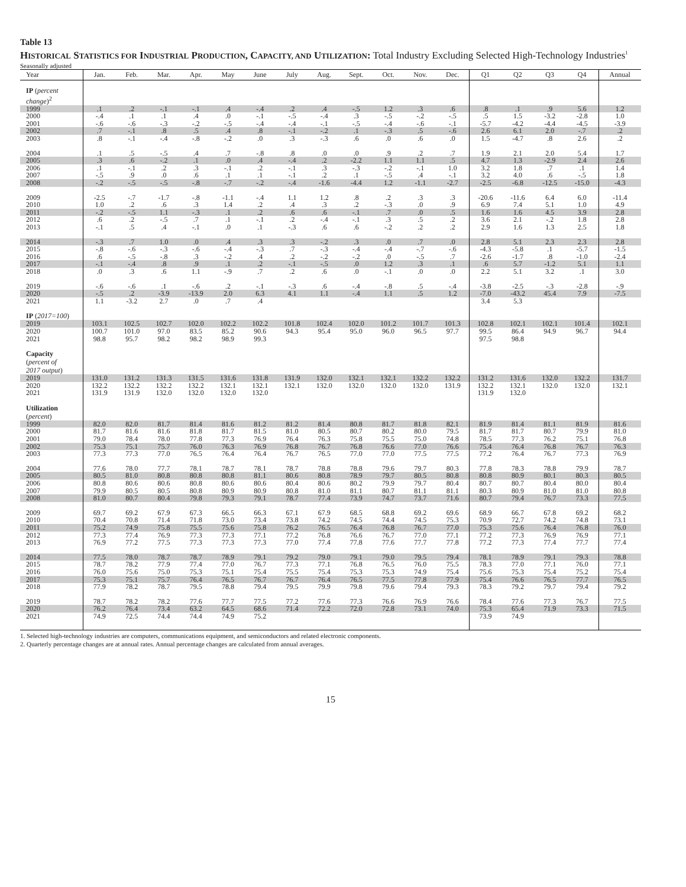Table 13
HISTORICAL STATISTICS FOR INDUSTRIAL PRODUCTION, CAPACITY, AND UTILIZATION: Total Industry Excluding Selected High-Technology Industries<sup>1</sup>
Seasonally adjusted
| Year | Jan. | Feb. | Mar. | Apr. | May | June | July | Aug. | Sept. | Oct. | Nov. | Dec. | Q1 | Q2 | Q3 | Q4 | Annual |
| --- | --- | --- | --- | --- | --- | --- | --- | --- | --- | --- | --- | --- | --- | --- | --- | --- | --- |
| IP ( percent change )<sup>2</sup> | | | | | | | | | | | | | | | | | |
| 1999 | .1 | .2 | -.1 | -.1 | .4 | -.4 | .2 | .4 | -.5 | 1.2 | .3 | .6 | .8 | .1 | .9 | 5.6 | 1.2 |
| 2000 | -.4 | .1 | .1 | .4 | .0 | -.1 | -.5 | -.4 | .3 | -.5 | -.2 | -.5 | .5 | 1.5 | -3.2 | -2.8 | 1.0 |
| 2001 | -.6 | -.6 | -.3 | -.2 | -.5 | -.4 | -.4 | -.1 | -.5 | -.4 | -.6 | -.1 | -5.7 | -4.2 | -4.4 | -4.5 | -3.9 |
| 2002 | .7 | -.1 | .8 | .5 | .4 | .8 | -.1 | -.2 | .1 | -.3 | .5 | -.6 | 2.6 | 6.1 | 2.0 | -.7 | .2 |
| 2003 | .8 | -.1 | -.4 | -.8 | -.2 | .0 | .3 | -.3 | .6 | .0 | .6 | .0 | 1.5 | -4.7 | .8 | 2.6 | .2 |
| 2004 | .1 | .5 | -.5 | .4 | .7 | -.8 | .8 | .0 | .0 | .9 | .2 | .7 | 1.9 | 2.1 | 2.0 | 5.4 | 1.7 |
| 2005 | .3 | .6 | -.2 | .1 | .0 | .4 | -.4 | .2 | -2.2 | 1.1 | 1.1 | .5 | 4.7 | 1.3 | -2.9 | 2.4 | 2.6 |
| 2006 | .1 | -.1 | .2 | .3 | -.1 | .2 | -.1 | .3 | -.3 | -.2 | -.1 | 1.0 | 3.2 | 1.8 | .7 | .1 | 1.4 |
| 2007 | -.5 | .9 | .0 | .6 | .1 | .1 | -.1 | .2 | .1 | -.5 | .4 | -.1 | 3.2 | 4.0 | .6 | -.5 | 1.8 |
| 2008 | -.2 | -.5 | -.5 | -.8 | -.7 | -.2 | -.4 | -1.6 | -4.4 | 1.2 | -1.1 | -2.7 | -2.5 | -6.8 | -12.5 | -15.0 | -4.3 |
| 2009 | -2.5 | -.7 | -1.7 | -.8 | -1.1 | -.4 | 1.1 | 1.2 | .8 | .2 | .3 | .3 | -20.6 | -11.6 | 6.4 | 6.0 | -11.4 |
| 2010 | 1.0 | .2 | .6 | .3 | 1.4 | .2 | .4 | .3 | .2 | -.3 | .0 | .9 | 6.9 | 7.4 | 5.1 | 1.0 | 4.9 |
| 2011 | -.2 | -.5 | 1.1 | -.3 | .1 | .2 | .6 | .6 | -.1 | .7 | .0 | .5 | 1.6 | 1.6 | 4.5 | 3.9 | 2.8 |
| 2012 | .6 | .2 | -.5 | .7 | .1 | -.1 | .2 | -.4 | -.1 | .3 | .5 | .2 | 3.6 | 2.1 | -.2 | 1.8 | 2.8 |
| 2013 | -.1 | .5 | .4 | -.1 | .0 | .1 | -.3 | .6 | .6 | -.2 | .2 | .2 | 2.9 | 1.6 | 1.3 | 2.5 | 1.8 |
| 2014 | -.3 | .7 | 1.0 | .0 | .4 | .3 | .3 | -.2 | .3 | .0 | .7 | .0 | 2.8 | 5.1 | 2.3 | 2.3 | 2.8 |
| 2015 | -.8 | -.6 | -.3 | -.6 | -.4 | -.3 | .7 | -.3 | -.4 | -.4 | -.7 | -.6 | -4.3 | -5.8 | .1 | -5.7 | -1.5 |
| 2016 | .6 | -.5 | -.8 | .3 | -.2 | .4 | .2 | -.2 | -.2 | .0 | -.5 | .7 | -2.6 | -1.7 | .8 | -1.0 | -2.4 |
| 2017 | -.1 | -.4 | .8 | .9 | .1 | .2 | -.1 | -.5 | .0 | 1.2 | .3 | .1 | .6 | 5.7 | -1.2 | 5.1 | 1.1 |
| 2018 | .0 | .3 | .6 | 1.1 | -.9 | .7 | .2 | .6 | .0 | -.1 | .0 | .0 | 2.2 | 5.1 | 3.2 | .1 | 3.0 |
| 2019 | -.6 | -.6 | .1 | -.6 | .2 | -.1 | -.3 | .6 | -.4 | -.8 | .5 | -.4 | -3.8 | -2.5 | -.3 | -2.8 | -.9 |
| 2020 | -.5 | .2 | -3.9 | -13.9 | 2.0 | 6.3 | 4.1 | 1.1 | -.4 | 1.1 | .5 | 1.2 | -7.0 | -43.2 | 45.4 | 7.9 | -7.5 |
| 2021 | 1.1 | -3.2 | 2.7 | .0 | .7 | .4 | | | | | | | 3.4 | 5.3 | | | |
| IP ( 2017=100 ) | | | | | | | | | | | | | | | | | |
| 2019 | 103.1 | 102.5 | 102.7 | 102.0 | 102.2 | 102.2 | 101.8 | 102.4 | 102.0 | 101.2 | 101.7 | 101.3 | 102.8 | 102.1 | 102.1 | 101.4 | 102.1 |
| 2020 | 100.7 | 101.0 | 97.0 | 83.5 | 85.2 | 90.6 | 94.3 | 95.4 | 95.0 | 96.0 | 96.5 | 97.7 | 99.5 | 86.4 | 94.9 | 96.7 | 94.4 |
| 2021 | 98.8 | 95.7 | 98.2 | 98.2 | 98.9 | 99.3 | | | | | | | 97.5 | 98.8 | | | |
| Capacity ( percent of 2017 output ) | | | | | | | | | | | | | | | | | |
| 2019 | 131.0 | 131.2 | 131.3 | 131.5 | 131.6 | 131.8 | 131.9 | 132.0 | 132.1 | 132.1 | 132.2 | 132.2 | 131.2 | 131.6 | 132.0 | 132.2 | 131.7 |
| 2020 | 132.2 | 132.2 | 132.2 | 132.2 | 132.1 | 132.1 | 132.1 | 132.0 | 132.0 | 132.0 | 132.0 | 131.9 | 132.2 | 132.1 | 132.0 | 132.0 | 132.1 |
| 2021 | 131.9 | 131.9 | 132.0 | 132.0 | 132.0 | 132.0 | | | | | | | 131.9 | 132.0 | | | |
| Utilization ( percent ) | | | | | | | | | | | | | | | | | |
| 1999 | 82.0 | 82.0 | 81.7 | 81.4 | 81.6 | 81.2 | 81.2 | 81.4 | 80.8 | 81.7 | 81.8 | 82.1 | 81.9 | 81.4 | 81.1 | 81.9 | 81.6 |
| 2000 | 81.7 | 81.6 | 81.6 | 81.8 | 81.7 | 81.5 | 81.0 | 80.5 | 80.7 | 80.2 | 80.0 | 79.5 | 81.7 | 81.7 | 80.7 | 79.9 | 81.0 |
| 2001 | 79.0 | 78.4 | 78.0 | 77.8 | 77.3 | 76.9 | 76.4 | 76.3 | 75.8 | 75.5 | 75.0 | 74.8 | 78.5 | 77.3 | 76.2 | 75.1 | 76.8 |
| 2002 | 75.3 | 75.1 | 75.7 | 76.0 | 76.3 | 76.9 | 76.8 | 76.7 | 76.8 | 76.6 | 77.0 | 76.6 | 75.4 | 76.4 | 76.8 | 76.7 | 76.3 |
| 2003 | 77.3 | 77.3 | 77.0 | 76.5 | 76.4 | 76.4 | 76.7 | 76.5 | 77.0 | 77.0 | 77.5 | 77.5 | 77.2 | 76.4 | 76.7 | 77.3 | 76.9 |
| 2004 | 77.6 | 78.0 | 77.7 | 78.1 | 78.7 | 78.1 | 78.7 | 78.8 | 78.8 | 79.6 | 79.7 | 80.3 | 77.8 | 78.3 | 78.8 | 79.9 | 78.7 |
| 2005 | 80.5 | 81.0 | 80.8 | 80.8 | 80.8 | 81.1 | 80.6 | 80.8 | 78.9 | 79.7 | 80.5 | 80.8 | 80.8 | 80.9 | 80.1 | 80.3 | 80.5 |
| 2006 | 80.8 | 80.6 | 80.6 | 80.8 | 80.6 | 80.6 | 80.4 | 80.6 | 80.2 | 79.9 | 79.7 | 80.4 | 80.7 | 80.7 | 80.4 | 80.0 | 80.4 |
| 2007 | 79.9 | 80.5 | 80.5 | 80.8 | 80.9 | 80.9 | 80.8 | 81.0 | 81.1 | 80.7 | 81.1 | 81.1 | 80.3 | 80.9 | 81.0 | 81.0 | 80.8 |
| 2008 | 81.0 | 80.7 | 80.4 | 79.8 | 79.3 | 79.1 | 78.7 | 77.4 | 73.9 | 74.7 | 73.7 | 71.6 | 80.7 | 79.4 | 76.7 | 73.3 | 77.5 |
| 2009 | 69.7 | 69.2 | 67.9 | 67.3 | 66.5 | 66.3 | 67.1 | 67.9 | 68.5 | 68.8 | 69.2 | 69.6 | 68.9 | 66.7 | 67.8 | 69.2 | 68.2 |
| 2010 | 70.4 | 70.8 | 71.4 | 71.8 | 73.0 | 73.4 | 73.8 | 74.2 | 74.5 | 74.4 | 74.5 | 75.3 | 70.9 | 72.7 | 74.2 | 74.8 | 73.1 |
| 2011 | 75.2 | 74.9 | 75.8 | 75.5 | 75.6 | 75.8 | 76.2 | 76.5 | 76.4 | 76.8 | 76.7 | 77.0 | 75.3 | 75.6 | 76.4 | 76.8 | 76.0 |
| 2012 | 77.3 | 77.4 | 76.9 | 77.3 | 77.3 | 77.1 | 77.2 | 76.8 | 76.6 | 76.7 | 77.0 | 77.1 | 77.2 | 77.3 | 76.9 | 76.9 | 77.1 |
| 2013 | 76.9 | 77.2 | 77.5 | 77.3 | 77.3 | 77.3 | 77.0 | 77.4 | 77.8 | 77.6 | 77.7 | 77.8 | 77.2 | 77.3 | 77.4 | 77.7 | 77.4 |
| 2014 | 77.5 | 78.0 | 78.7 | 78.7 | 78.9 | 79.1 | 79.2 | 79.0 | 79.1 | 79.0 | 79.5 | 79.4 | 78.1 | 78.9 | 79.1 | 79.3 | 78.8 |
| 2015 | 78.7 | 78.2 | 77.9 | 77.4 | 77.0 | 76.7 | 77.3 | 77.1 | 76.8 | 76.5 | 76.0 | 75.5 | 78.3 | 77.0 | 77.1 | 76.0 | 77.1 |
| 2016 | 76.0 | 75.6 | 75.0 | 75.3 | 75.1 | 75.4 | 75.5 | 75.4 | 75.3 | 75.3 | 74.9 | 75.4 | 75.6 | 75.3 | 75.4 | 75.2 | 75.4 |
| 2017 | 75.3 | 75.1 | 75.7 | 76.4 | 76.5 | 76.7 | 76.7 | 76.4 | 76.5 | 77.5 | 77.8 | 77.9 | 75.4 | 76.6 | 76.5 | 77.7 | 76.5 |
| 2018 | 77.9 | 78.2 | 78.7 | 79.5 | 78.8 | 79.4 | 79.5 | 79.9 | 79.8 | 79.6 | 79.4 | 79.3 | 78.3 | 79.2 | 79.7 | 79.4 | 79.2 |
| 2019 | 78.7 | 78.2 | 78.2 | 77.6 | 77.7 | 77.5 | 77.2 | 77.6 | 77.3 | 76.6 | 76.9 | 76.6 | 78.4 | 77.6 | 77.3 | 76.7 | 77.5 |
| 2020 | 76.2 | 76.4 | 73.4 | 63.2 | 64.5 | 68.6 | 71.4 | 72.2 | 72.0 | 72.8 | 73.1 | 74.0 | 75.3 | 65.4 | 71.9 | 73.3 | 71.5 |
| 2021 | 74.9 | 72.5 | 74.4 | 74.4 | 74.9 | 75.2 | | | | | | | 73.9 | 74.9 | | | |
1. Selected high-technology industries are computers, communications equipment, and semiconductors and related electronic components.
2. Quarterly percentage changes are at annual rates. Annual percentage changes are calculated from annual averages.
15